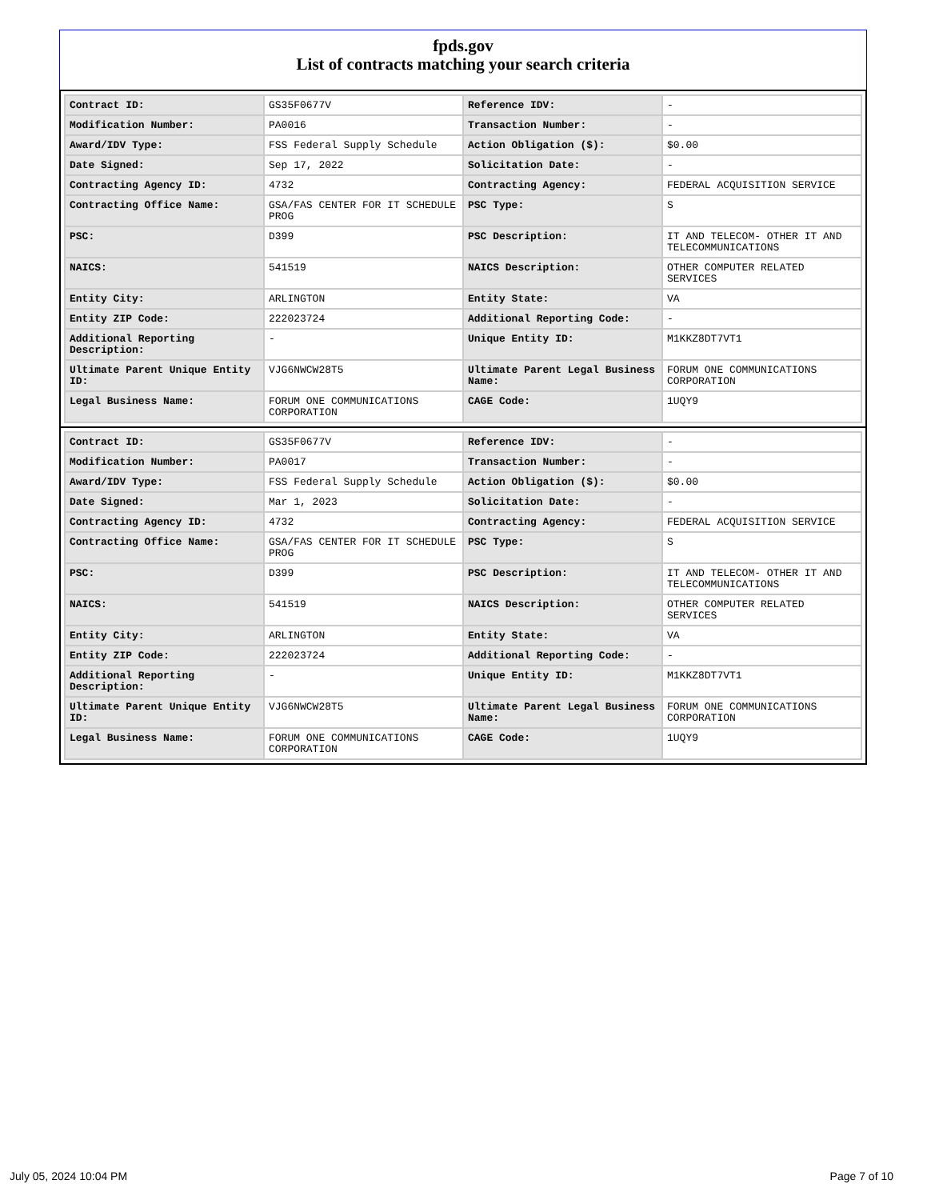fpds.gov
List of contracts matching your search criteria
| Contract ID: | GS35F0677V | Reference IDV: | - |
| Modification Number: | PA0016 | Transaction Number: | - |
| Award/IDV Type: | FSS Federal Supply Schedule | Action Obligation ($): | $0.00 |
| Date Signed: | Sep 17, 2022 | Solicitation Date: | - |
| Contracting Agency ID: | 4732 | Contracting Agency: | FEDERAL ACQUISITION SERVICE |
| Contracting Office Name: | GSA/FAS CENTER FOR IT SCHEDULE PROG | PSC Type: | S |
| PSC: | D399 | PSC Description: | IT AND TELECOM- OTHER IT AND TELECOMMUNICATIONS |
| NAICS: | 541519 | NAICS Description: | OTHER COMPUTER RELATED SERVICES |
| Entity City: | ARLINGTON | Entity State: | VA |
| Entity ZIP Code: | 222023724 | Additional Reporting Code: | - |
| Additional Reporting Description: | - | Unique Entity ID: | M1KKZ8DT7VT1 |
| Ultimate Parent Unique Entity ID: | VJG6NWCW28T5 | Ultimate Parent Legal Business Name: | FORUM ONE COMMUNICATIONS CORPORATION |
| Legal Business Name: | FORUM ONE COMMUNICATIONS CORPORATION | CAGE Code: | 1UQY9 |
| Contract ID: | GS35F0677V | Reference IDV: | - |
| Modification Number: | PA0017 | Transaction Number: | - |
| Award/IDV Type: | FSS Federal Supply Schedule | Action Obligation ($): | $0.00 |
| Date Signed: | Mar 1, 2023 | Solicitation Date: | - |
| Contracting Agency ID: | 4732 | Contracting Agency: | FEDERAL ACQUISITION SERVICE |
| Contracting Office Name: | GSA/FAS CENTER FOR IT SCHEDULE PROG | PSC Type: | S |
| PSC: | D399 | PSC Description: | IT AND TELECOM- OTHER IT AND TELECOMMUNICATIONS |
| NAICS: | 541519 | NAICS Description: | OTHER COMPUTER RELATED SERVICES |
| Entity City: | ARLINGTON | Entity State: | VA |
| Entity ZIP Code: | 222023724 | Additional Reporting Code: | - |
| Additional Reporting Description: | - | Unique Entity ID: | M1KKZ8DT7VT1 |
| Ultimate Parent Unique Entity ID: | VJG6NWCW28T5 | Ultimate Parent Legal Business Name: | FORUM ONE COMMUNICATIONS CORPORATION |
| Legal Business Name: | FORUM ONE COMMUNICATIONS CORPORATION | CAGE Code: | 1UQY9 |
July 05, 2024 10:04 PM Page 7 of 10